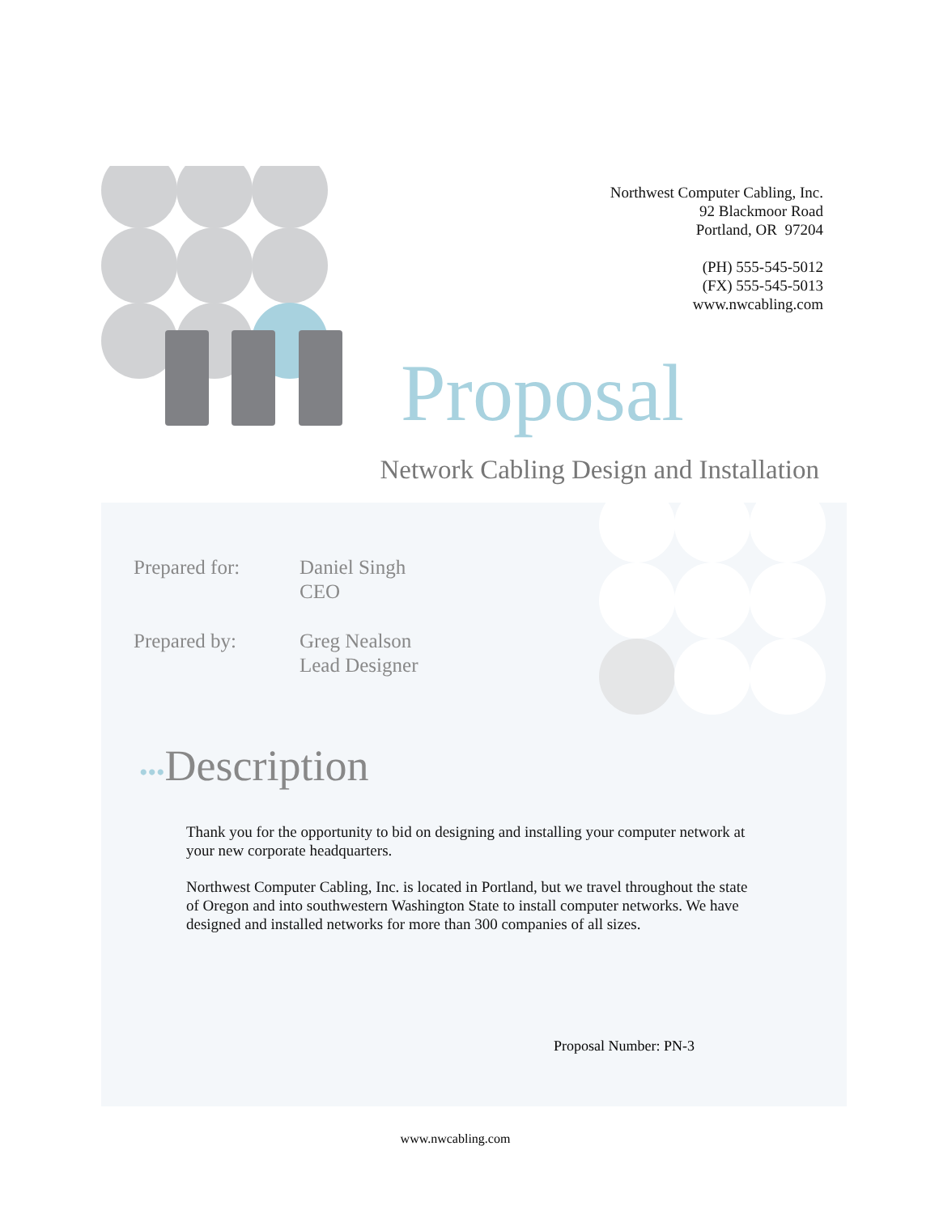Northwest Computer Cabling, Inc.
92 Blackmoor Road
Portland, OR 97204
(PH) 555-545-5012
(FX) 555-545-5013
www.nwcabling.com
Proposal
Network Cabling Design and Installation
Prepared for: Daniel Singh
CEO
Prepared by: Greg Nealson
Lead Designer
•••Description
Thank you for the opportunity to bid on designing and installing your computer network at your new corporate headquarters.
Northwest Computer Cabling, Inc. is located in Portland, but we travel throughout the state of Oregon and into southwestern Washington State to install computer networks. We have designed and installed networks for more than 300 companies of all sizes.
Proposal Number: PN-3
www.nwcabling.com